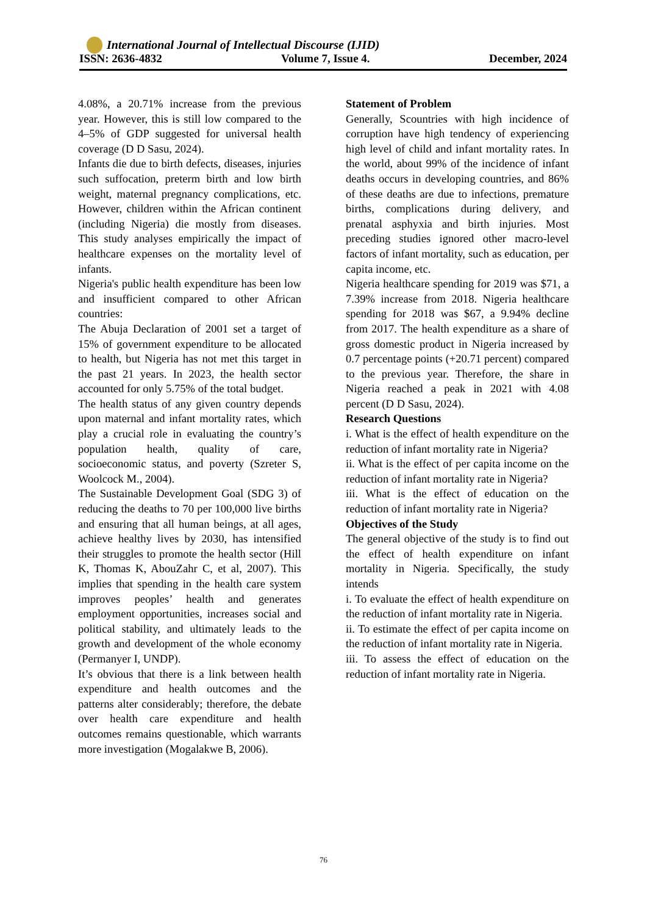International Journal of Intellectual Discourse (IJID)
ISSN: 2636-4832 Volume 7, Issue 4. December, 2024
4.08%, a 20.71% increase from the previous year. However, this is still low compared to the 4–5% of GDP suggested for universal health coverage (D D Sasu, 2024).
Infants die due to birth defects, diseases, injuries such suffocation, preterm birth and low birth weight, maternal pregnancy complications, etc. However, children within the African continent (including Nigeria) die mostly from diseases. This study analyses empirically the impact of healthcare expenses on the mortality level of infants.
Nigeria's public health expenditure has been low and insufficient compared to other African countries:
The Abuja Declaration of 2001 set a target of 15% of government expenditure to be allocated to health, but Nigeria has not met this target in the past 21 years. In 2023, the health sector accounted for only 5.75% of the total budget.
The health status of any given country depends upon maternal and infant mortality rates, which play a crucial role in evaluating the country’s population health, quality of care, socioeconomic status, and poverty (Szreter S, Woolcock M., 2004).
The Sustainable Development Goal (SDG 3) of reducing the deaths to 70 per 100,000 live births and ensuring that all human beings, at all ages, achieve healthy lives by 2030, has intensified their struggles to promote the health sector (Hill K, Thomas K, AbouZahr C, et al, 2007). This implies that spending in the health care system improves peoples’ health and generates employment opportunities, increases social and political stability, and ultimately leads to the growth and development of the whole economy (Permanyer I, UNDP).
It’s obvious that there is a link between health expenditure and health outcomes and the patterns alter considerably; therefore, the debate over health care expenditure and health outcomes remains questionable, which warrants more investigation (Mogalakwe B, 2006).
Statement of Problem
Generally, Scountries with high incidence of corruption have high tendency of experiencing high level of child and infant mortality rates. In the world, about 99% of the incidence of infant deaths occurs in developing countries, and 86% of these deaths are due to infections, premature births, complications during delivery, and prenatal asphyxia and birth injuries. Most preceding studies ignored other macro-level factors of infant mortality, such as education, per capita income, etc.
Nigeria healthcare spending for 2019 was $71, a 7.39% increase from 2018. Nigeria healthcare spending for 2018 was $67, a 9.94% decline from 2017. The health expenditure as a share of gross domestic product in Nigeria increased by 0.7 percentage points (+20.71 percent) compared to the previous year. Therefore, the share in Nigeria reached a peak in 2021 with 4.08 percent (D D Sasu, 2024).
Research Questions
i. What is the effect of health expenditure on the reduction of infant mortality rate in Nigeria?
ii. What is the effect of per capita income on the reduction of infant mortality rate in Nigeria?
iii. What is the effect of education on the reduction of infant mortality rate in Nigeria?
Objectives of the Study
The general objective of the study is to find out the effect of health expenditure on infant mortality in Nigeria. Specifically, the study intends
i. To evaluate the effect of health expenditure on the reduction of infant mortality rate in Nigeria.
ii. To estimate the effect of per capita income on the reduction of infant mortality rate in Nigeria.
iii. To assess the effect of education on the reduction of infant mortality rate in Nigeria.
76